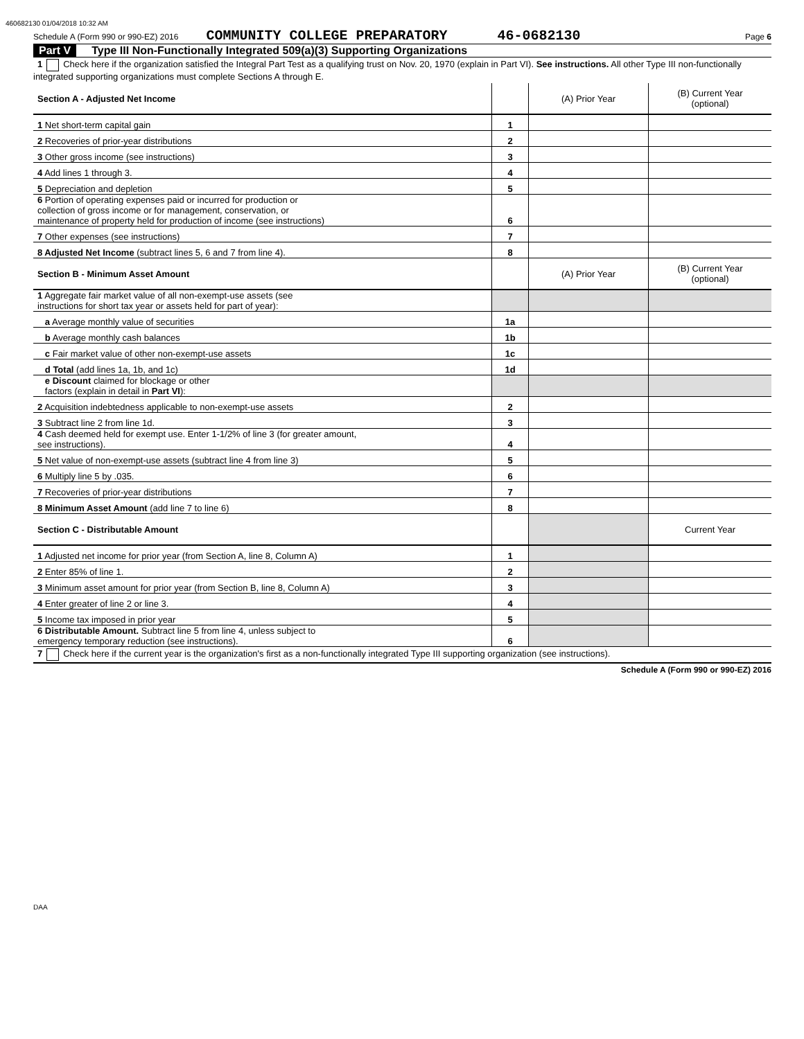460682130 01/04/2018 10:32 AM
Schedule A (Form 990 or 990-EZ) 2016 COMMUNITY COLLEGE PREPARATORY 46-0682130 Page 6
Part V Type III Non-Functionally Integrated 509(a)(3) Supporting Organizations
1 Check here if the organization satisfied the Integral Part Test as a qualifying trust on Nov. 20, 1970 (explain in Part VI). See instructions. All other Type III non-functionally integrated supporting organizations must complete Sections A through E.
| Section A - Adjusted Net Income | | (A) Prior Year | (B) Current Year (optional) |
| 1 Net short-term capital gain | 1 | | |
| 2 Recoveries of prior-year distributions | 2 | | |
| 3 Other gross income (see instructions) | 3 | | |
| 4 Add lines 1 through 3. | 4 | | |
| 5 Depreciation and depletion | 5 | | |
| 6 Portion of operating expenses paid or incurred for production or collection of gross income or for management, conservation, or maintenance of property held for production of income (see instructions) | 6 | | |
| 7 Other expenses (see instructions) | 7 | | |
| 8 Adjusted Net Income (subtract lines 5, 6 and 7 from line 4). | 8 | | |
| Section B - Minimum Asset Amount | | (A) Prior Year | (B) Current Year (optional) |
| 1 Aggregate fair market value of all non-exempt-use assets (see instructions for short tax year or assets held for part of year): | | | |
| a Average monthly value of securities | 1a | | |
| b Average monthly cash balances | 1b | | |
| c Fair market value of other non-exempt-use assets | 1c | | |
| d Total (add lines 1a, 1b, and 1c) | 1d | | |
| e Discount claimed for blockage or other factors (explain in detail in Part VI ): | | | |
| 2 Acquisition indebtedness applicable to non-exempt-use assets | 2 | | |
| 3 Subtract line 2 from line 1d. | 3 | | |
| 4 Cash deemed held for exempt use. Enter 1-1/2% of line 3 (for greater amount, see instructions). | 4 | | |
| 5 Net value of non-exempt-use assets (subtract line 4 from line 3) | 5 | | |
| 6 Multiply line 5 by .035. | 6 | | |
| 7 Recoveries of prior-year distributions | 7 | | |
| 8 Minimum Asset Amount (add line 7 to line 6) | 8 | | |
| Section C - Distributable Amount | | | Current Year |
| 1 Adjusted net income for prior year (from Section A, line 8, Column A) | 1 | | |
| 2 Enter 85% of line 1. | 2 | | |
| 3 Minimum asset amount for prior year (from Section B, line 8, Column A) | 3 | | |
| 4 Enter greater of line 2 or line 3. | 4 | | |
| 5 Income tax imposed in prior year | 5 | | |
| 6 Distributable Amount. Subtract line 5 from line 4, unless subject to emergency temporary reduction (see instructions). | 6 | | |
7 Check here if the current year is the organization's first as a non-functionally integrated Type III supporting organization (see instructions).
Schedule A (Form 990 or 990-EZ) 2016
DAA